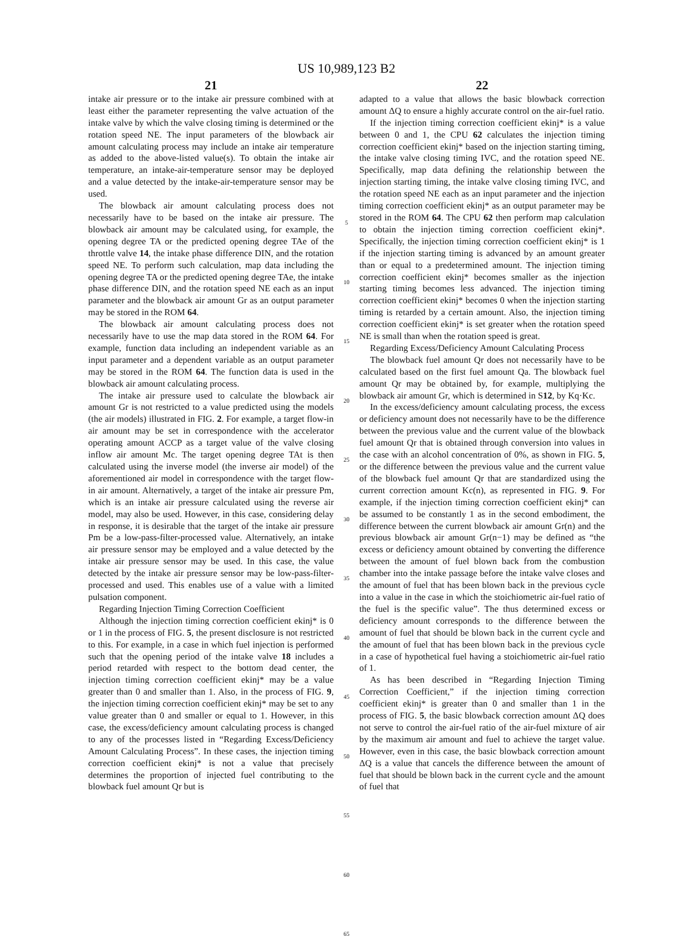US 10,989,123 B2
21
intake air pressure or to the intake air pressure combined with at least either the parameter representing the valve actuation of the intake valve by which the valve closing timing is determined or the rotation speed NE. The input parameters of the blowback air amount calculating process may include an intake air temperature as added to the above-listed value(s). To obtain the intake air temperature, an intake-air-temperature sensor may be deployed and a value detected by the intake-air-temperature sensor may be used.
The blowback air amount calculating process does not necessarily have to be based on the intake air pressure. The blowback air amount may be calculated using, for example, the opening degree TA or the predicted opening degree TAe of the throttle valve 14, the intake phase difference DIN, and the rotation speed NE. To perform such calculation, map data including the opening degree TA or the predicted opening degree TAe, the intake phase difference DIN, and the rotation speed NE each as an input parameter and the blowback air amount Gr as an output parameter may be stored in the ROM 64.
The blowback air amount calculating process does not necessarily have to use the map data stored in the ROM 64. For example, function data including an independent variable as an input parameter and a dependent variable as an output parameter may be stored in the ROM 64. The function data is used in the blowback air amount calculating process.
The intake air pressure used to calculate the blowback air amount Gr is not restricted to a value predicted using the models (the air models) illustrated in FIG. 2. For example, a target flow-in air amount may be set in correspondence with the accelerator operating amount ACCP as a target value of the valve closing inflow air amount Mc. The target opening degree TAt is then calculated using the inverse model (the inverse air model) of the aforementioned air model in correspondence with the target flow-in air amount. Alternatively, a target of the intake air pressure Pm, which is an intake air pressure calculated using the reverse air model, may also be used. However, in this case, considering delay in response, it is desirable that the target of the intake air pressure Pm be a low-pass-filter-processed value. Alternatively, an intake air pressure sensor may be employed and a value detected by the intake air pressure sensor may be used. In this case, the value detected by the intake air pressure sensor may be low-pass-filter-processed and used. This enables use of a value with a limited pulsation component.
Regarding Injection Timing Correction Coefficient
Although the injection timing correction coefficient ekinj* is 0 or 1 in the process of FIG. 5, the present disclosure is not restricted to this. For example, in a case in which fuel injection is performed such that the opening period of the intake valve 18 includes a period retarded with respect to the bottom dead center, the injection timing correction coefficient ekinj* may be a value greater than 0 and smaller than 1. Also, in the process of FIG. 9, the injection timing correction coefficient ekinj* may be set to any value greater than 0 and smaller or equal to 1. However, in this case, the excess/deficiency amount calculating process is changed to any of the processes listed in “Regarding Excess/Deficiency Amount Calculating Process”. In these cases, the injection timing correction coefficient ekinj* is not a value that precisely determines the proportion of injected fuel contributing to the blowback fuel amount Qr but is
5
10
15
20
25
30
35
40
45
50
55
60
65
22
adapted to a value that allows the basic blowback correction amount ΔQ to ensure a highly accurate control on the air-fuel ratio.
If the injection timing correction coefficient ekinj* is a value between 0 and 1, the CPU 62 calculates the injection timing correction coefficient ekinj* based on the injection starting timing, the intake valve closing timing IVC, and the rotation speed NE. Specifically, map data defining the relationship between the injection starting timing, the intake valve closing timing IVC, and the rotation speed NE each as an input parameter and the injection timing correction coefficient ekinj* as an output parameter may be stored in the ROM 64. The CPU 62 then perform map calculation to obtain the injection timing correction coefficient ekinj*. Specifically, the injection timing correction coefficient ekinj* is 1 if the injection starting timing is advanced by an amount greater than or equal to a predetermined amount. The injection timing correction coefficient ekinj* becomes smaller as the injection starting timing becomes less advanced. The injection timing correction coefficient ekinj* becomes 0 when the injection starting timing is retarded by a certain amount. Also, the injection timing correction coefficient ekinj* is set greater when the rotation speed NE is small than when the rotation speed is great.
Regarding Excess/Deficiency Amount Calculating Process
The blowback fuel amount Qr does not necessarily have to be calculated based on the first fuel amount Qa. The blowback fuel amount Qr may be obtained by, for example, multiplying the blowback air amount Gr, which is determined in S12, by Kq·Kc.
In the excess/deficiency amount calculating process, the excess or deficiency amount does not necessarily have to be the difference between the previous value and the current value of the blowback fuel amount Qr that is obtained through conversion into values in the case with an alcohol concentration of 0%, as shown in FIG. 5, or the difference between the previous value and the current value of the blowback fuel amount Qr that are standardized using the current correction amount Kc(n), as represented in FIG. 9. For example, if the injection timing correction coefficient ekinj* can be assumed to be constantly 1 as in the second embodiment, the difference between the current blowback air amount Gr(n) and the previous blowback air amount Gr(n−1) may be defined as “the excess or deficiency amount obtained by converting the difference between the amount of fuel blown back from the combustion chamber into the intake passage before the intake valve closes and the amount of fuel that has been blown back in the previous cycle into a value in the case in which the stoichiometric air-fuel ratio of the fuel is the specific value”. The thus determined excess or deficiency amount corresponds to the difference between the amount of fuel that should be blown back in the current cycle and the amount of fuel that has been blown back in the previous cycle in a case of hypothetical fuel having a stoichiometric air-fuel ratio of 1.
As has been described in “Regarding Injection Timing Correction Coefficient,” if the injection timing correction coefficient ekinj* is greater than 0 and smaller than 1 in the process of FIG. 5, the basic blowback correction amount ΔQ does not serve to control the air-fuel ratio of the air-fuel mixture of air by the maximum air amount and fuel to achieve the target value. However, even in this case, the basic blowback correction amount ΔQ is a value that cancels the difference between the amount of fuel that should be blown back in the current cycle and the amount of fuel that